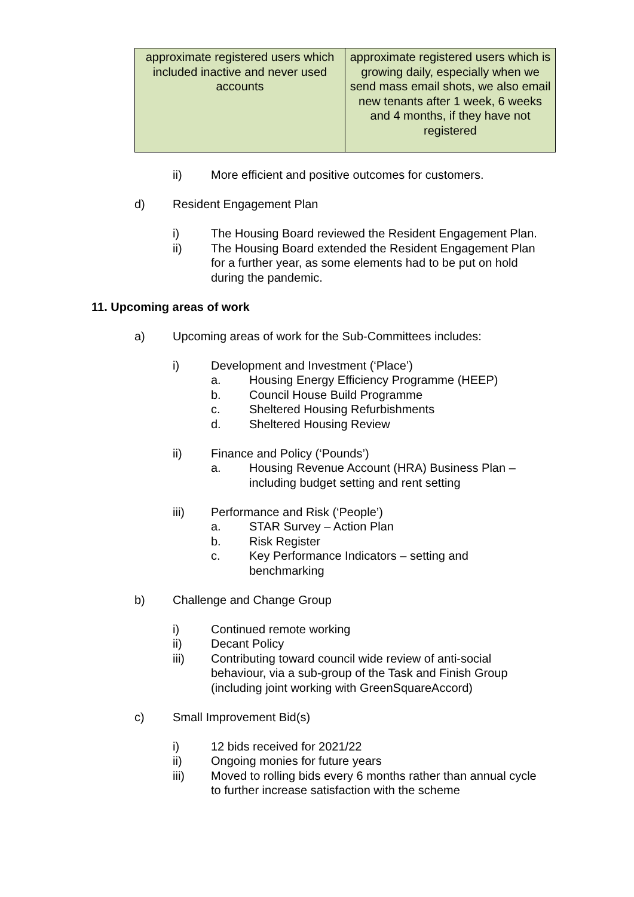| approximate registered users which included inactive and never used accounts | approximate registered users which is growing daily, especially when we send mass email shots, we also email new tenants after 1 week, 6 weeks and 4 months, if they have not registered |
ii) More efficient and positive outcomes for customers.
d) Resident Engagement Plan
i) The Housing Board reviewed the Resident Engagement Plan.
ii) The Housing Board extended the Resident Engagement Plan for a further year, as some elements had to be put on hold during the pandemic.
11. Upcoming areas of work
a) Upcoming areas of work for the Sub-Committees includes:
i) Development and Investment (‘Place’)
a. Housing Energy Efficiency Programme (HEEP)
b. Council House Build Programme
c. Sheltered Housing Refurbishments
d. Sheltered Housing Review
ii) Finance and Policy (‘Pounds’)
a. Housing Revenue Account (HRA) Business Plan – including budget setting and rent setting
iii) Performance and Risk (‘People’)
a. STAR Survey – Action Plan
b. Risk Register
c. Key Performance Indicators – setting and benchmarking
b) Challenge and Change Group
i) Continued remote working
ii) Decant Policy
iii) Contributing toward council wide review of anti-social behaviour, via a sub-group of the Task and Finish Group (including joint working with GreenSquareAccord)
c) Small Improvement Bid(s)
i) 12 bids received for 2021/22
ii) Ongoing monies for future years
iii) Moved to rolling bids every 6 months rather than annual cycle to further increase satisfaction with the scheme